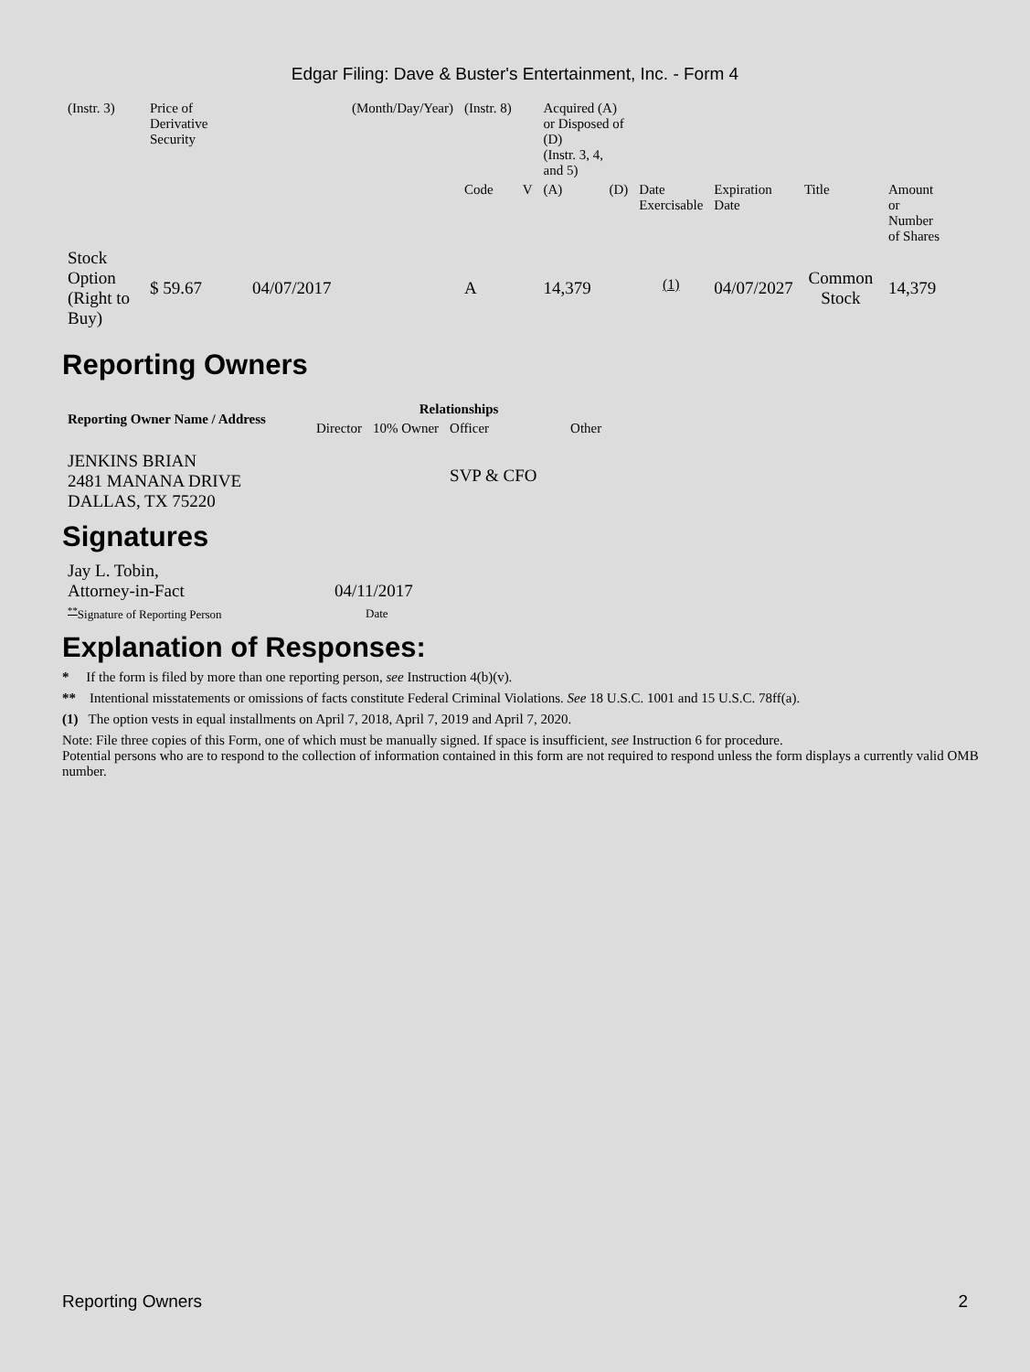Edgar Filing: Dave & Buster's Entertainment, Inc. - Form 4
| (Instr. 3) | Price of Derivative Security | (Month/Day/Year) | (Instr. 8) | | Acquired (A) or Disposed of (D) (Instr. 3, 4, and 5) | | | | | |
| | | | Code | V | (A) | (D) | Date Exercisable | Expiration Date | Title | Amount or Number of Shares |
| Stock Option (Right to Buy) | $ 59.67 | 04/07/2017 | A | | 14,379 | | <sup>(1)</sup> | 04/07/2027 | Common Stock | 14,379 |
Reporting Owners
| Reporting Owner Name / Address | Relationships | | | |
| --- | --- | --- | --- | --- |
| | Director | 10% Owner | Officer | Other |
| JENKINS BRIAN 2481 MANANA DRIVE DALLAS, TX 75220 | | | SVP & CFO | |
Signatures
| Jay L. Tobin, Attorney-in-Fact | 04/11/2017 |
| <sup>**</sup> Signature of Reporting Person | Date |
Explanation of Responses:
* If the form is filed by more than one reporting person, see Instruction 4(b)(v).
** Intentional misstatements or omissions of facts constitute Federal Criminal Violations. See 18 U.S.C. 1001 and 15 U.S.C. 78ff(a).
(1) The option vests in equal installments on April 7, 2018, April 7, 2019 and April 7, 2020.
Note: File three copies of this Form, one of which must be manually signed. If space is insufficient, see Instruction 6 for procedure.
Potential persons who are to respond to the collection of information contained in this form are not required to respond unless the form displays a currently valid OMB number.
Reporting Owners 2